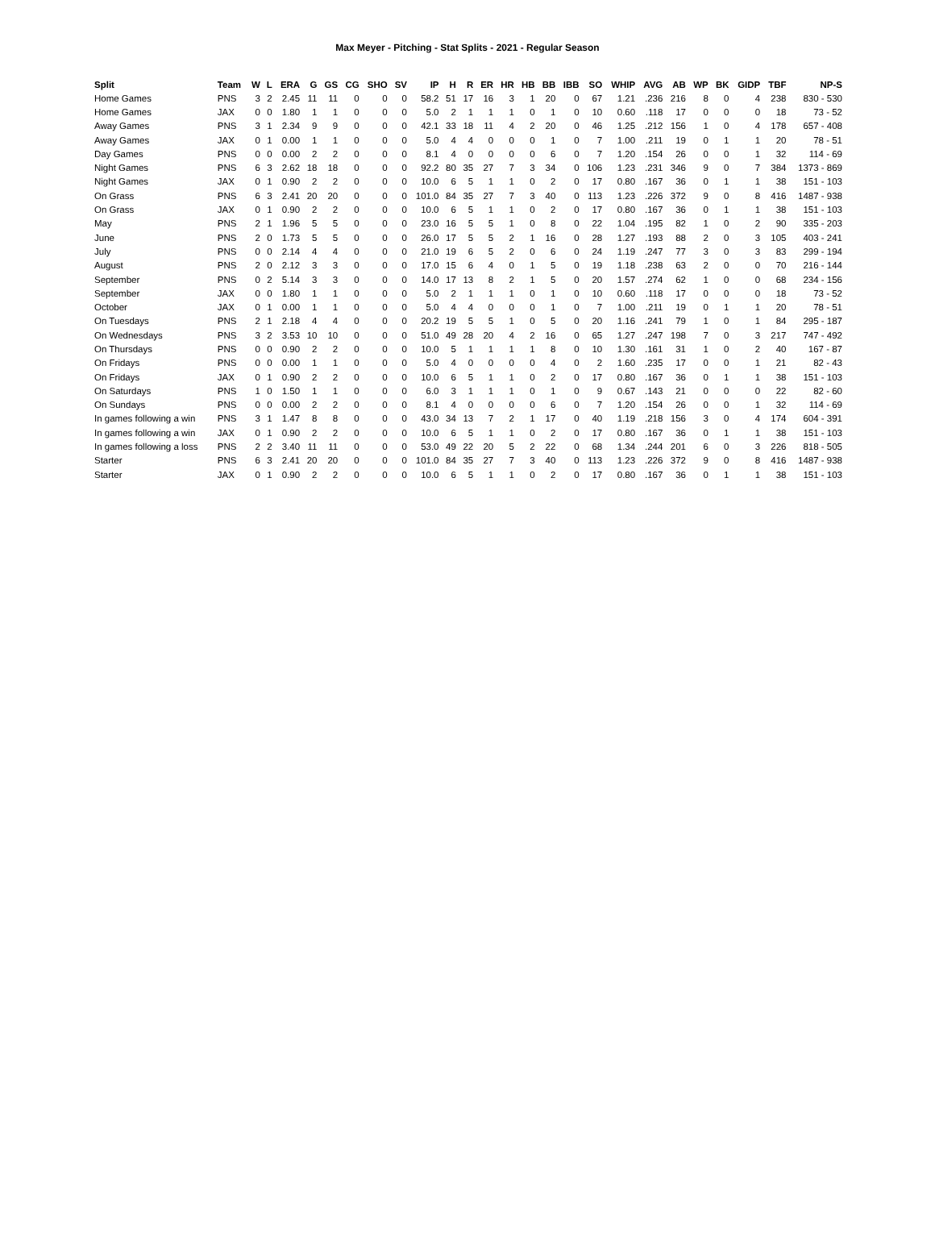Max Meyer - Pitching - Stat Splits - 2021 - Regular Season
| Split | Team | W | L | ERA | G | GS | CG | SHO | SV | IP | H | R | ER | HR | HB | BB | IBB | SO | WHIP | AVG | AB | WP | BK | GIDP | TBF | NP-S |
| --- | --- | --- | --- | --- | --- | --- | --- | --- | --- | --- | --- | --- | --- | --- | --- | --- | --- | --- | --- | --- | --- | --- | --- | --- | --- | --- |
| Home Games | PNS | 3 | 2 | 2.45 | 11 | 11 | 0 | 0 | 0 | 58.2 | 51 | 17 | 16 | 3 | 1 | 20 | 0 | 67 | 1.21 | .236 | 216 | 8 | 0 | 4 | 238 | 830 - 530 |
| Home Games | JAX | 0 | 0 | 1.80 | 1 | 1 | 0 | 0 | 0 | 5.0 | 2 | 1 | 1 | 1 | 0 | 1 | 0 | 10 | 0.60 | .118 | 17 | 0 | 0 | 0 | 18 | 73 - 52 |
| Away Games | PNS | 3 | 1 | 2.34 | 9 | 9 | 0 | 0 | 0 | 42.1 | 33 | 18 | 11 | 4 | 2 | 20 | 0 | 46 | 1.25 | .212 | 156 | 1 | 0 | 4 | 178 | 657 - 408 |
| Away Games | JAX | 0 | 1 | 0.00 | 1 | 1 | 0 | 0 | 0 | 5.0 | 4 | 4 | 0 | 0 | 0 | 1 | 0 | 7 | 1.00 | .211 | 19 | 0 | 1 | 1 | 20 | 78 - 51 |
| Day Games | PNS | 0 | 0 | 0.00 | 2 | 2 | 0 | 0 | 0 | 8.1 | 4 | 0 | 0 | 0 | 0 | 6 | 0 | 7 | 1.20 | .154 | 26 | 0 | 0 | 1 | 32 | 114 - 69 |
| Night Games | PNS | 6 | 3 | 2.62 | 18 | 18 | 0 | 0 | 0 | 92.2 | 80 | 35 | 27 | 7 | 3 | 34 | 0 | 106 | 1.23 | .231 | 346 | 9 | 0 | 7 | 384 | 1373 - 869 |
| Night Games | JAX | 0 | 1 | 0.90 | 2 | 2 | 0 | 0 | 0 | 10.0 | 6 | 5 | 1 | 1 | 0 | 2 | 0 | 17 | 0.80 | .167 | 36 | 0 | 1 | 1 | 38 | 151 - 103 |
| On Grass | PNS | 6 | 3 | 2.41 | 20 | 20 | 0 | 0 | 0 | 101.0 | 84 | 35 | 27 | 7 | 3 | 40 | 0 | 113 | 1.23 | .226 | 372 | 9 | 0 | 8 | 416 | 1487 - 938 |
| On Grass | JAX | 0 | 1 | 0.90 | 2 | 2 | 0 | 0 | 0 | 10.0 | 6 | 5 | 1 | 1 | 0 | 2 | 0 | 17 | 0.80 | .167 | 36 | 0 | 1 | 1 | 38 | 151 - 103 |
| May | PNS | 2 | 1 | 1.96 | 5 | 5 | 0 | 0 | 0 | 23.0 | 16 | 5 | 5 | 1 | 0 | 8 | 0 | 22 | 1.04 | .195 | 82 | 1 | 0 | 2 | 90 | 335 - 203 |
| June | PNS | 2 | 0 | 1.73 | 5 | 5 | 0 | 0 | 0 | 26.0 | 17 | 5 | 5 | 2 | 1 | 16 | 0 | 28 | 1.27 | .193 | 88 | 2 | 0 | 3 | 105 | 403 - 241 |
| July | PNS | 0 | 0 | 2.14 | 4 | 4 | 0 | 0 | 0 | 21.0 | 19 | 6 | 5 | 2 | 0 | 6 | 0 | 24 | 1.19 | .247 | 77 | 3 | 0 | 3 | 83 | 299 - 194 |
| August | PNS | 2 | 0 | 2.12 | 3 | 3 | 0 | 0 | 0 | 17.0 | 15 | 6 | 4 | 0 | 1 | 5 | 0 | 19 | 1.18 | .238 | 63 | 2 | 0 | 0 | 70 | 216 - 144 |
| September | PNS | 0 | 2 | 5.14 | 3 | 3 | 0 | 0 | 0 | 14.0 | 17 | 13 | 8 | 2 | 1 | 5 | 0 | 20 | 1.57 | .274 | 62 | 1 | 0 | 0 | 68 | 234 - 156 |
| September | JAX | 0 | 0 | 1.80 | 1 | 1 | 0 | 0 | 0 | 5.0 | 2 | 1 | 1 | 1 | 0 | 1 | 0 | 10 | 0.60 | .118 | 17 | 0 | 0 | 0 | 18 | 73 - 52 |
| October | JAX | 0 | 1 | 0.00 | 1 | 1 | 0 | 0 | 0 | 5.0 | 4 | 4 | 0 | 0 | 0 | 1 | 0 | 7 | 1.00 | .211 | 19 | 0 | 1 | 1 | 20 | 78 - 51 |
| On Tuesdays | PNS | 2 | 1 | 2.18 | 4 | 4 | 0 | 0 | 0 | 20.2 | 19 | 5 | 5 | 1 | 0 | 5 | 0 | 20 | 1.16 | .241 | 79 | 1 | 0 | 1 | 84 | 295 - 187 |
| On Wednesdays | PNS | 3 | 2 | 3.53 | 10 | 10 | 0 | 0 | 0 | 51.0 | 49 | 28 | 20 | 4 | 2 | 16 | 0 | 65 | 1.27 | .247 | 198 | 7 | 0 | 3 | 217 | 747 - 492 |
| On Thursdays | PNS | 0 | 0 | 0.90 | 2 | 2 | 0 | 0 | 0 | 10.0 | 5 | 1 | 1 | 1 | 1 | 8 | 0 | 10 | 1.30 | .161 | 31 | 1 | 0 | 2 | 40 | 167 - 87 |
| On Fridays | PNS | 0 | 0 | 0.00 | 1 | 1 | 0 | 0 | 0 | 5.0 | 4 | 0 | 0 | 0 | 0 | 4 | 0 | 2 | 1.60 | .235 | 17 | 0 | 0 | 1 | 21 | 82 - 43 |
| On Fridays | JAX | 0 | 1 | 0.90 | 2 | 2 | 0 | 0 | 0 | 10.0 | 6 | 5 | 1 | 1 | 0 | 2 | 0 | 17 | 0.80 | .167 | 36 | 0 | 1 | 1 | 38 | 151 - 103 |
| On Saturdays | PNS | 1 | 0 | 1.50 | 1 | 1 | 0 | 0 | 0 | 6.0 | 3 | 1 | 1 | 1 | 0 | 1 | 0 | 9 | 0.67 | .143 | 21 | 0 | 0 | 0 | 22 | 82 - 60 |
| On Sundays | PNS | 0 | 0 | 0.00 | 2 | 2 | 0 | 0 | 0 | 8.1 | 4 | 0 | 0 | 0 | 0 | 6 | 0 | 7 | 1.20 | .154 | 26 | 0 | 0 | 1 | 32 | 114 - 69 |
| In games following a win | PNS | 3 | 1 | 1.47 | 8 | 8 | 0 | 0 | 0 | 43.0 | 34 | 13 | 7 | 2 | 1 | 17 | 0 | 40 | 1.19 | .218 | 156 | 3 | 0 | 4 | 174 | 604 - 391 |
| In games following a win | JAX | 0 | 1 | 0.90 | 2 | 2 | 0 | 0 | 0 | 10.0 | 6 | 5 | 1 | 1 | 0 | 2 | 0 | 17 | 0.80 | .167 | 36 | 0 | 1 | 1 | 38 | 151 - 103 |
| In games following a loss | PNS | 2 | 2 | 3.40 | 11 | 11 | 0 | 0 | 0 | 53.0 | 49 | 22 | 20 | 5 | 2 | 22 | 0 | 68 | 1.34 | .244 | 201 | 6 | 0 | 3 | 226 | 818 - 505 |
| Starter | PNS | 6 | 3 | 2.41 | 20 | 20 | 0 | 0 | 0 | 101.0 | 84 | 35 | 27 | 7 | 3 | 40 | 0 | 113 | 1.23 | .226 | 372 | 9 | 0 | 8 | 416 | 1487 - 938 |
| Starter | JAX | 0 | 1 | 0.90 | 2 | 2 | 0 | 0 | 0 | 10.0 | 6 | 5 | 1 | 1 | 0 | 2 | 0 | 17 | 0.80 | .167 | 36 | 0 | 1 | 1 | 38 | 151 - 103 |